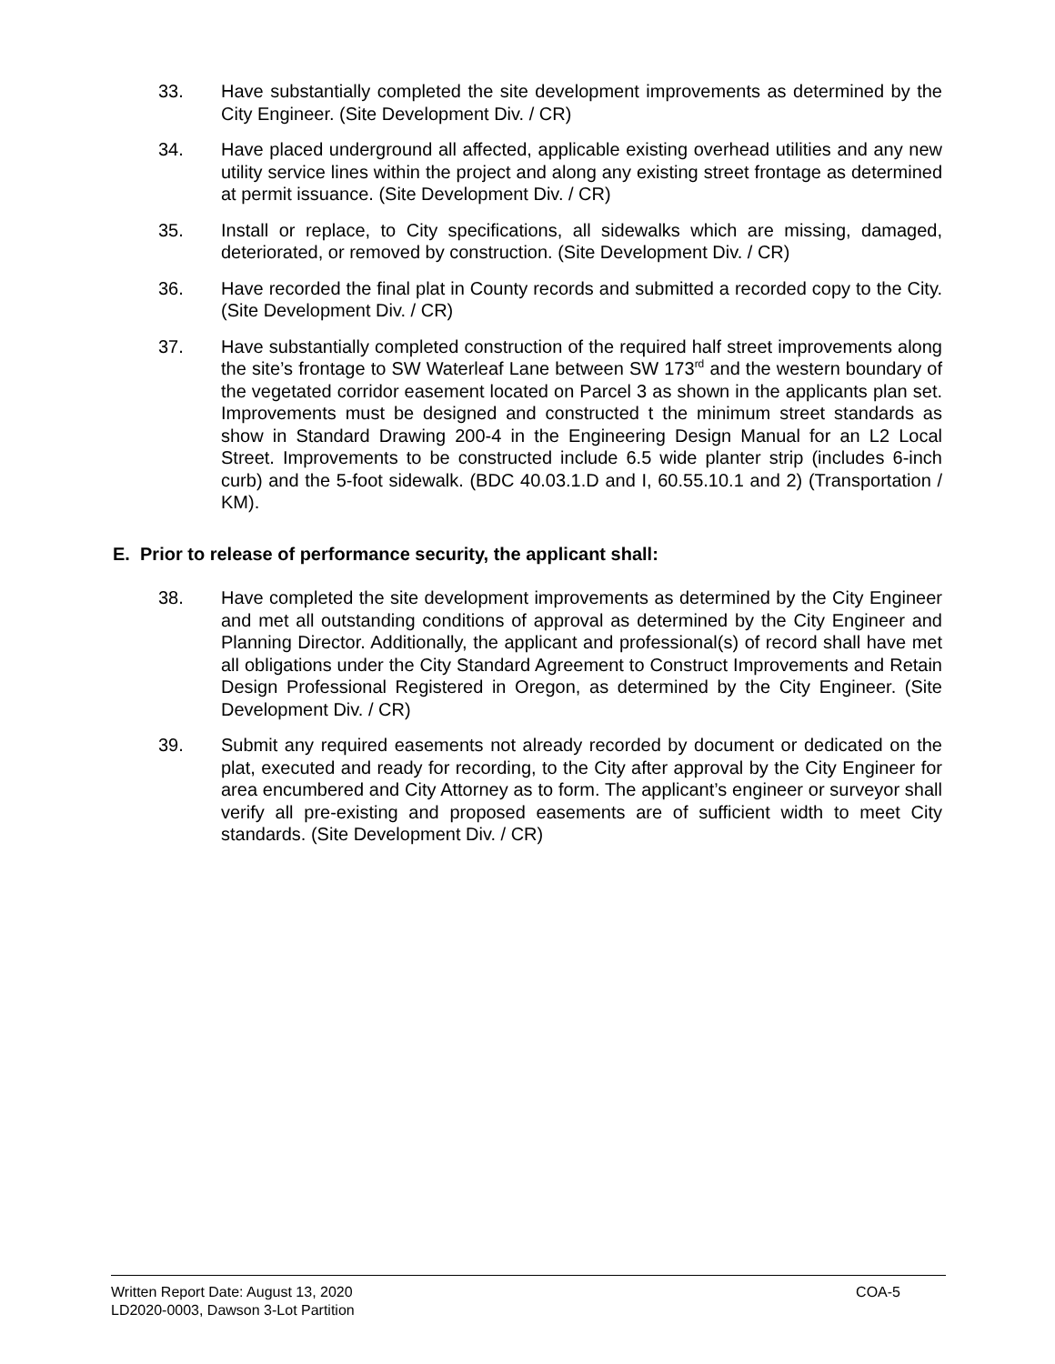33. Have substantially completed the site development improvements as determined by the City Engineer. (Site Development Div. / CR)
34. Have placed underground all affected, applicable existing overhead utilities and any new utility service lines within the project and along any existing street frontage as determined at permit issuance. (Site Development Div. / CR)
35. Install or replace, to City specifications, all sidewalks which are missing, damaged, deteriorated, or removed by construction. (Site Development Div. / CR)
36. Have recorded the final plat in County records and submitted a recorded copy to the City. (Site Development Div. / CR)
37. Have substantially completed construction of the required half street improvements along the site’s frontage to SW Waterleaf Lane between SW 173<sup>rd</sup> and the western boundary of the vegetated corridor easement located on Parcel 3 as shown in the applicants plan set. Improvements must be designed and constructed t the minimum street standards as show in Standard Drawing 200-4 in the Engineering Design Manual for an L2 Local Street. Improvements to be constructed include 6.5 wide planter strip (includes 6-inch curb) and the 5-foot sidewalk. (BDC 40.03.1.D and I, 60.55.10.1 and 2) (Transportation / KM).
E. Prior to release of performance security, the applicant shall:
38. Have completed the site development improvements as determined by the City Engineer and met all outstanding conditions of approval as determined by the City Engineer and Planning Director. Additionally, the applicant and professional(s) of record shall have met all obligations under the City Standard Agreement to Construct Improvements and Retain Design Professional Registered in Oregon, as determined by the City Engineer. (Site Development Div. / CR)
39. Submit any required easements not already recorded by document or dedicated on the plat, executed and ready for recording, to the City after approval by the City Engineer for area encumbered and City Attorney as to form. The applicant’s engineer or surveyor shall verify all pre-existing and proposed easements are of sufficient width to meet City standards. (Site Development Div. / CR)
COA-5 Written Report Date: August 13, 2020
LD2020-0003, Dawson 3-Lot Partition